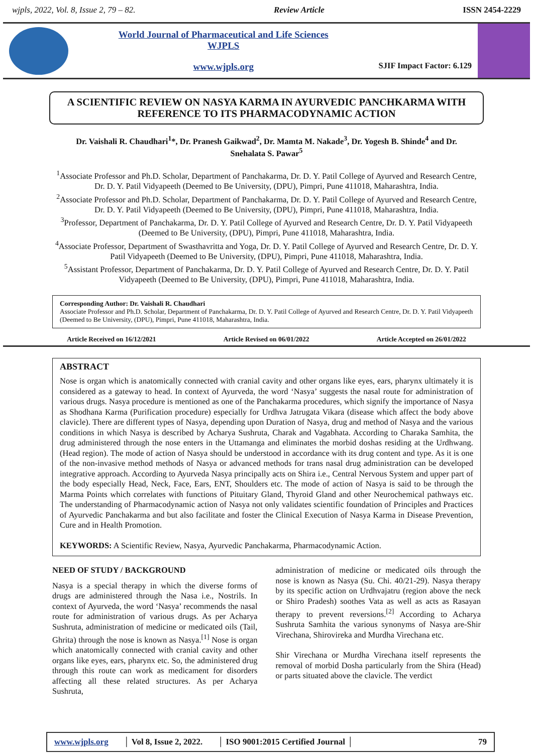wjpls, 2022, Vol. 8, Issue 2, 79 – 82. Review Article ISSN 2454-2229
World Journal of Pharmaceutical and Life Sciences
WJPLS
www.wjpls.org
SJIF Impact Factor: 6.129
A SCIENTIFIC REVIEW ON NASYA KARMA IN AYURVEDIC PANCHKARMA WITH REFERENCE TO ITS PHARMACODYNAMIC ACTION
Dr. Vaishali R. Chaudhari<sup>1</sup>*, Dr. Pranesh Gaikwad<sup>2</sup>, Dr. Mamta M. Nakade<sup>3</sup>, Dr. Yogesh B. Shinde<sup>4</sup> and Dr. Snehalata S. Pawar<sup>5</sup>
<sup>1</sup> Associate Professor and Ph.D. Scholar, Department of Panchakarma, Dr. D. Y. Patil College of Ayurved and Research Centre, Dr. D. Y. Patil Vidyapeeth (Deemed to Be University, (DPU), Pimpri, Pune 411018, Maharashtra, India.
<sup>2</sup> Associate Professor and Ph.D. Scholar, Department of Panchakarma, Dr. D. Y. Patil College of Ayurved and Research Centre, Dr. D. Y. Patil Vidyapeeth (Deemed to Be University, (DPU), Pimpri, Pune 411018, Maharashtra, India.
<sup>3</sup> Professor, Department of Panchakarma, Dr. D. Y. Patil College of Ayurved and Research Centre, Dr. D. Y. Patil Vidyapeeth (Deemed to Be University, (DPU), Pimpri, Pune 411018, Maharashtra, India.
<sup>4</sup> Associate Professor, Department of Swasthavritta and Yoga, Dr. D. Y. Patil College of Ayurved and Research Centre, Dr. D. Y. Patil Vidyapeeth (Deemed to Be University, (DPU), Pimpri, Pune 411018, Maharashtra, India.
<sup>5</sup> Assistant Professor, Department of Panchakarma, Dr. D. Y. Patil College of Ayurved and Research Centre, Dr. D. Y. Patil Vidyapeeth (Deemed to Be University, (DPU), Pimpri, Pune 411018, Maharashtra, India.
Corresponding Author: Dr. Vaishali R. Chaudhari
Associate Professor and Ph.D. Scholar, Department of Panchakarma, Dr. D. Y. Patil College of Ayurved and Research Centre, Dr. D. Y. Patil Vidyapeeth (Deemed to Be University, (DPU), Pimpri, Pune 411018, Maharashtra, India.
Article Received on 16/12/2021 Article Revised on 06/01/2022 Article Accepted on 26/01/2022
ABSTRACT
Nose is organ which is anatomically connected with cranial cavity and other organs like eyes, ears, pharynx ultimately it is considered as a gateway to head. In context of Ayurveda, the word ‘Nasya’ suggests the nasal route for administration of various drugs. Nasya procedure is mentioned as one of the Panchakarma procedures, which signify the importance of Nasya as Shodhana Karma (Purification procedure) especially for Urdhva Jatrugata Vikara (disease which affect the body above clavicle). There are different types of Nasya, depending upon Duration of Nasya, drug and method of Nasya and the various conditions in which Nasya is described by Acharya Sushruta, Charak and Vagabhata. According to Charaka Samhita, the drug administered through the nose enters in the Uttamanga and eliminates the morbid doshas residing at the Urdhwang. (Head region). The mode of action of Nasya should be understood in accordance with its drug content and type. As it is one of the non-invasive method methods of Nasya or advanced methods for trans nasal drug administration can be developed integrative approach. According to Ayurveda Nasya principally acts on Shira i.e., Central Nervous System and upper part of the body especially Head, Neck, Face, Ears, ENT, Shoulders etc. The mode of action of Nasya is said to be through the Marma Points which correlates with functions of Pituitary Gland, Thyroid Gland and other Neurochemical pathways etc. The understanding of Pharmacodynamic action of Nasya not only validates scientific foundation of Principles and Practices of Ayurvedic Panchakarma and but also facilitate and foster the Clinical Execution of Nasya Karma in Disease Prevention, Cure and in Health Promotion.
KEYWORDS: A Scientific Review, Nasya, Ayurvedic Panchakarma, Pharmacodynamic Action.
NEED OF STUDY / BACKGROUND
Nasya is a special therapy in which the diverse forms of drugs are administered through the Nasa i.e., Nostrils. In context of Ayurveda, the word ‘Nasya’ recommends the nasal route for administration of various drugs. As per Acharya Sushruta, administration of medicine or medicated oils (Tail, Ghrita) through the nose is known as Nasya.<sup>[1]</sup> Nose is organ which anatomically connected with cranial cavity and other organs like eyes, ears, pharynx etc. So, the administered drug through this route can work as medicament for disorders affecting all these related structures. As per Acharya Sushruta,
administration of medicine or medicated oils through the nose is known as Nasya (Su. Chi. 40/21-29). Nasya therapy by its specific action on Urdhvajatru (region above the neck or Shiro Pradesh) soothes Vata as well as acts as Rasayan therapy to prevent reversions.<sup>[2]</sup> According to Acharya Sushruta Samhita the various synonyms of Nasya are-Shir Virechana, Shirovireka and Murdha Virechana etc.
Shir Virechana or Murdha Virechana itself represents the removal of morbid Dosha particularly from the Shira (Head) or parts situated above the clavicle. The verdict
www.wjpls.org │ Vol 8, Issue 2, 2022. │ ISO 9001:2015 Certified Journal │ 79